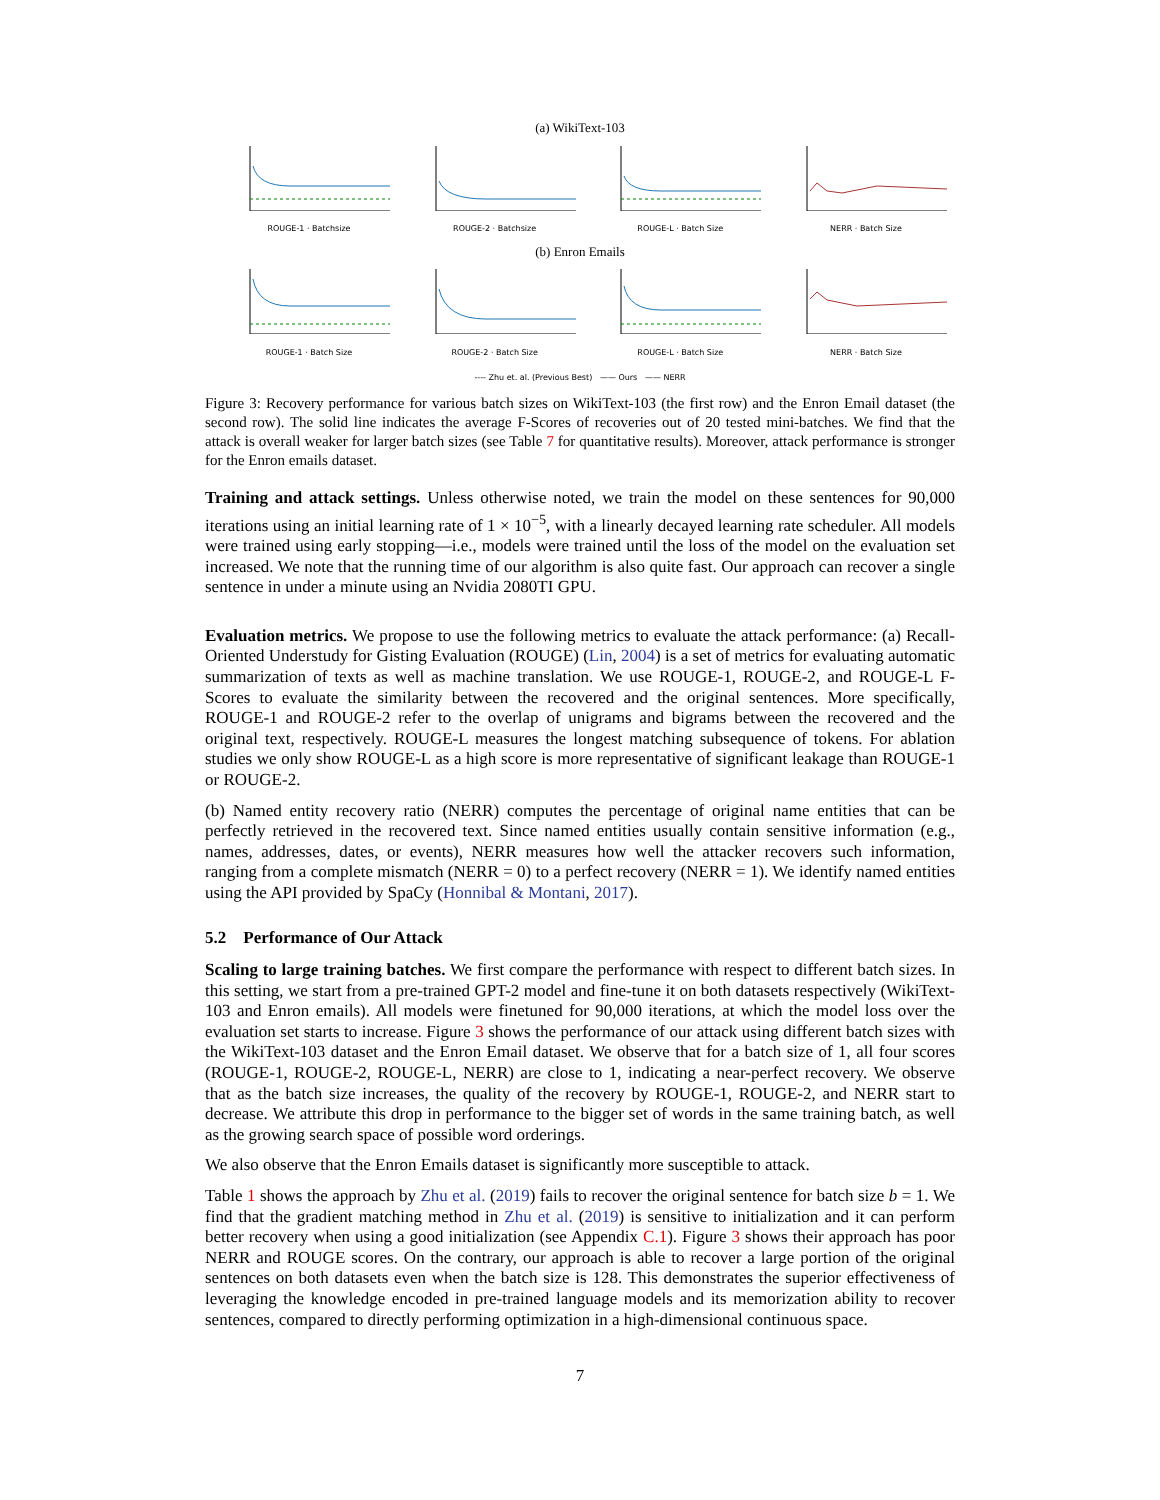(a) WikiText-103
ROUGE-1 · Batchsize ROUGE-2 · Batchsize ROUGE-L · Batch Size NERR · Batch Size
(b) Enron Emails
ROUGE-1 · Batch Size ROUGE-2 · Batch Size ROUGE-L · Batch Size NERR · Batch Size
---- Zhu et. al. (Previous Best) —— Ours —— NERR
Figure 3: Recovery performance for various batch sizes on WikiText-103 (the first row) and the Enron Email dataset (the second row). The solid line indicates the average F-Scores of recoveries out of 20 tested mini-batches. We find that the attack is overall weaker for larger batch sizes (see Table 7 for quantitative results). Moreover, attack performance is stronger for the Enron emails dataset.
Training and attack settings. Unless otherwise noted, we train the model on these sentences for 90,000 iterations using an initial learning rate of 1 × 10<sup>−5</sup>, with a linearly decayed learning rate scheduler. All models were trained using early stopping—i.e., models were trained until the loss of the model on the evaluation set increased. We note that the running time of our algorithm is also quite fast. Our approach can recover a single sentence in under a minute using an Nvidia 2080TI GPU.
Evaluation metrics. We propose to use the following metrics to evaluate the attack performance: (a) Recall-Oriented Understudy for Gisting Evaluation (ROUGE) (Lin, 2004) is a set of metrics for evaluating automatic summarization of texts as well as machine translation. We use ROUGE-1, ROUGE-2, and ROUGE-L F-Scores to evaluate the similarity between the recovered and the original sentences. More specifically, ROUGE-1 and ROUGE-2 refer to the overlap of unigrams and bigrams between the recovered and the original text, respectively. ROUGE-L measures the longest matching subsequence of tokens. For ablation studies we only show ROUGE-L as a high score is more representative of significant leakage than ROUGE-1 or ROUGE-2.
(b) Named entity recovery ratio (NERR) computes the percentage of original name entities that can be perfectly retrieved in the recovered text. Since named entities usually contain sensitive information (e.g., names, addresses, dates, or events), NERR measures how well the attacker recovers such information, ranging from a complete mismatch (NERR = 0) to a perfect recovery (NERR = 1). We identify named entities using the API provided by SpaCy (Honnibal & Montani, 2017).
5.2 Performance of Our Attack
Scaling to large training batches. We first compare the performance with respect to different batch sizes. In this setting, we start from a pre-trained GPT-2 model and fine-tune it on both datasets respectively (WikiText-103 and Enron emails). All models were finetuned for 90,000 iterations, at which the model loss over the evaluation set starts to increase. Figure 3 shows the performance of our attack using different batch sizes with the WikiText-103 dataset and the Enron Email dataset. We observe that for a batch size of 1, all four scores (ROUGE-1, ROUGE-2, ROUGE-L, NERR) are close to 1, indicating a near-perfect recovery. We observe that as the batch size increases, the quality of the recovery by ROUGE-1, ROUGE-2, and NERR start to decrease. We attribute this drop in performance to the bigger set of words in the same training batch, as well as the growing search space of possible word orderings.
We also observe that the Enron Emails dataset is significantly more susceptible to attack.
Table 1 shows the approach by Zhu et al. (2019) fails to recover the original sentence for batch size b = 1. We find that the gradient matching method in Zhu et al. (2019) is sensitive to initialization and it can perform better recovery when using a good initialization (see Appendix C.1). Figure 3 shows their approach has poor NERR and ROUGE scores. On the contrary, our approach is able to recover a large portion of the original sentences on both datasets even when the batch size is 128. This demonstrates the superior effectiveness of leveraging the knowledge encoded in pre-trained language models and its memorization ability to recover sentences, compared to directly performing optimization in a high-dimensional continuous space.
7